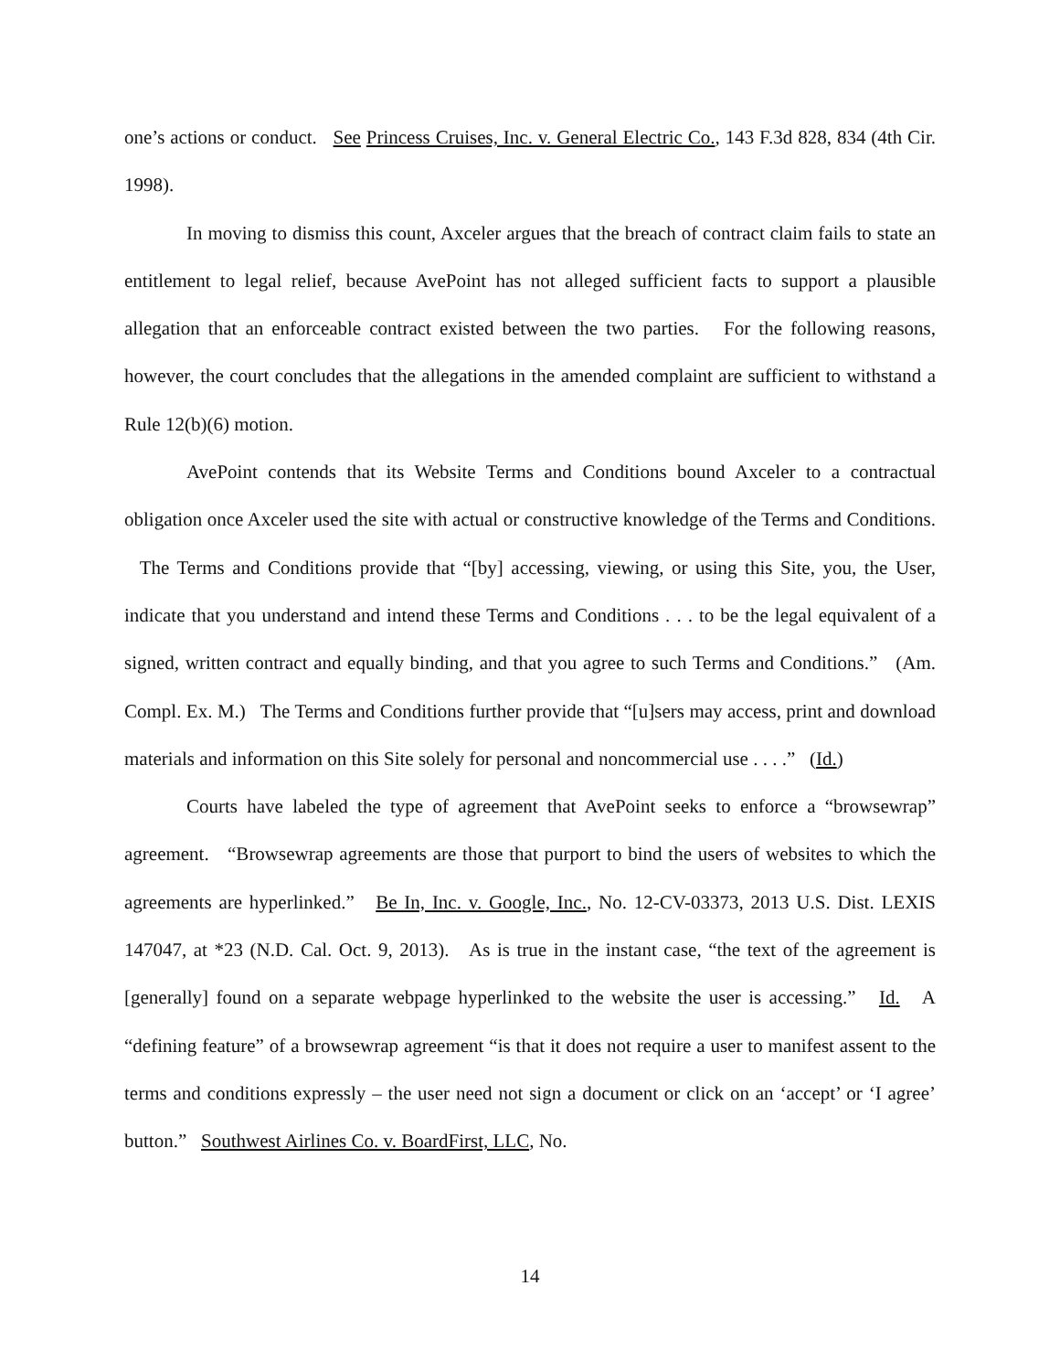one’s actions or conduct. See Princess Cruises, Inc. v. General Electric Co., 143 F.3d 828, 834 (4th Cir. 1998).
In moving to dismiss this count, Axceler argues that the breach of contract claim fails to state an entitlement to legal relief, because AvePoint has not alleged sufficient facts to support a plausible allegation that an enforceable contract existed between the two parties. For the following reasons, however, the court concludes that the allegations in the amended complaint are sufficient to withstand a Rule 12(b)(6) motion.
AvePoint contends that its Website Terms and Conditions bound Axceler to a contractual obligation once Axceler used the site with actual or constructive knowledge of the Terms and Conditions. The Terms and Conditions provide that “[by] accessing, viewing, or using this Site, you, the User, indicate that you understand and intend these Terms and Conditions . . . to be the legal equivalent of a signed, written contract and equally binding, and that you agree to such Terms and Conditions.” (Am. Compl. Ex. M.) The Terms and Conditions further provide that “[u]sers may access, print and download materials and information on this Site solely for personal and noncommercial use . . . .” (Id.)
Courts have labeled the type of agreement that AvePoint seeks to enforce a “browsewrap” agreement. “Browsewrap agreements are those that purport to bind the users of websites to which the agreements are hyperlinked.” Be In, Inc. v. Google, Inc., No. 12-CV-03373, 2013 U.S. Dist. LEXIS 147047, at *23 (N.D. Cal. Oct. 9, 2013). As is true in the instant case, “the text of the agreement is [generally] found on a separate webpage hyperlinked to the website the user is accessing.” Id. A “defining feature” of a browsewrap agreement “is that it does not require a user to manifest assent to the terms and conditions expressly – the user need not sign a document or click on an ‘accept’ or ‘I agree’ button.” Southwest Airlines Co. v. BoardFirst, LLC, No.
14